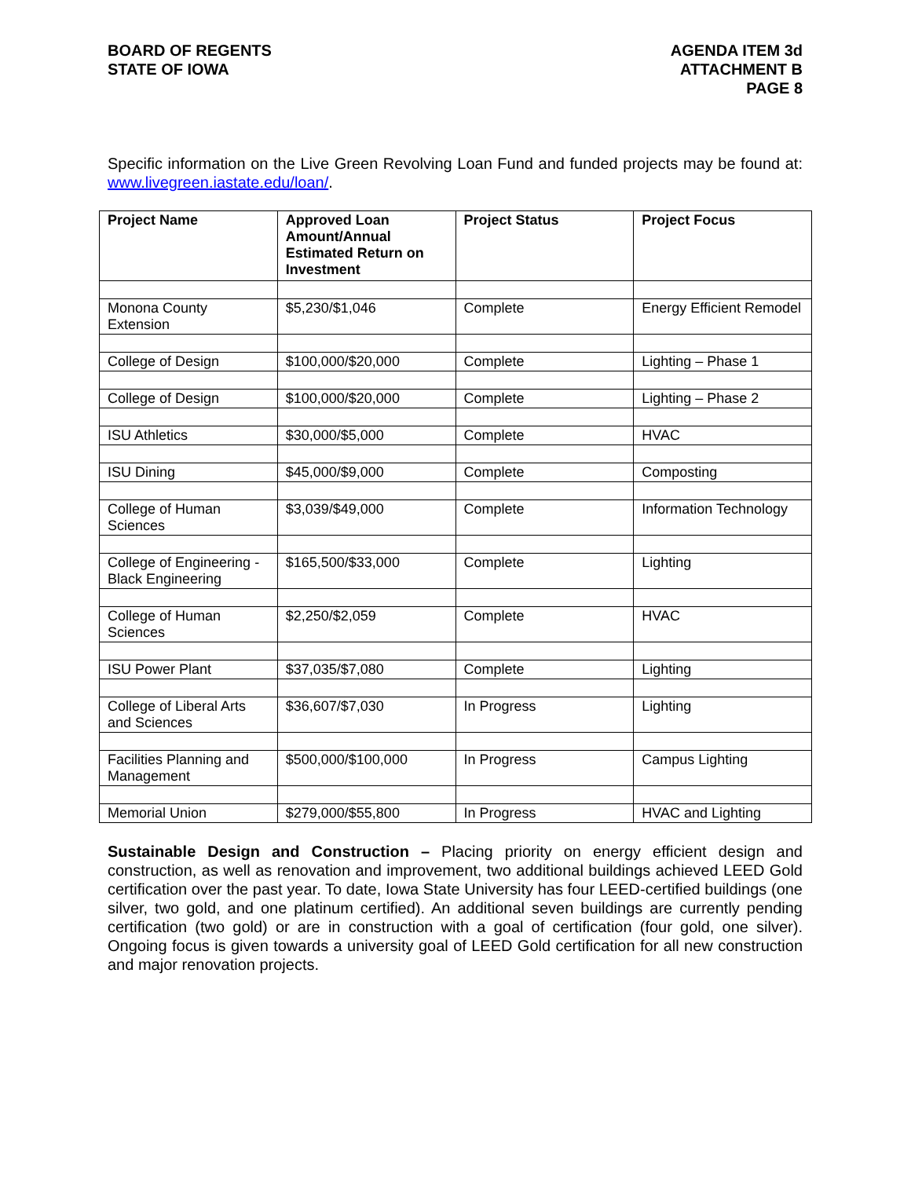BOARD OF REGENTS
STATE OF IOWA
AGENDA ITEM 3d
ATTACHMENT B
PAGE 8
Specific information on the Live Green Revolving Loan Fund and funded projects may be found at: www.livegreen.iastate.edu/loan/.
| Project Name | Approved Loan Amount/Annual Estimated Return on Investment | Project Status | Project Focus |
| --- | --- | --- | --- |
| Monona County Extension | $5,230/$1,046 | Complete | Energy Efficient Remodel |
| College of Design | $100,000/$20,000 | Complete | Lighting – Phase 1 |
| College of Design | $100,000/$20,000 | Complete | Lighting – Phase 2 |
| ISU Athletics | $30,000/$5,000 | Complete | HVAC |
| ISU Dining | $45,000/$9,000 | Complete | Composting |
| College of Human Sciences | $3,039/$49,000 | Complete | Information Technology |
| College of Engineering - Black Engineering | $165,500/$33,000 | Complete | Lighting |
| College of Human Sciences | $2,250/$2,059 | Complete | HVAC |
| ISU Power Plant | $37,035/$7,080 | Complete | Lighting |
| College of Liberal Arts and Sciences | $36,607/$7,030 | In Progress | Lighting |
| Facilities Planning and Management | $500,000/$100,000 | In Progress | Campus Lighting |
| Memorial Union | $279,000/$55,800 | In Progress | HVAC and Lighting |
Sustainable Design and Construction – Placing priority on energy efficient design and construction, as well as renovation and improvement, two additional buildings achieved LEED Gold certification over the past year. To date, Iowa State University has four LEED-certified buildings (one silver, two gold, and one platinum certified). An additional seven buildings are currently pending certification (two gold) or are in construction with a goal of certification (four gold, one silver). Ongoing focus is given towards a university goal of LEED Gold certification for all new construction and major renovation projects.